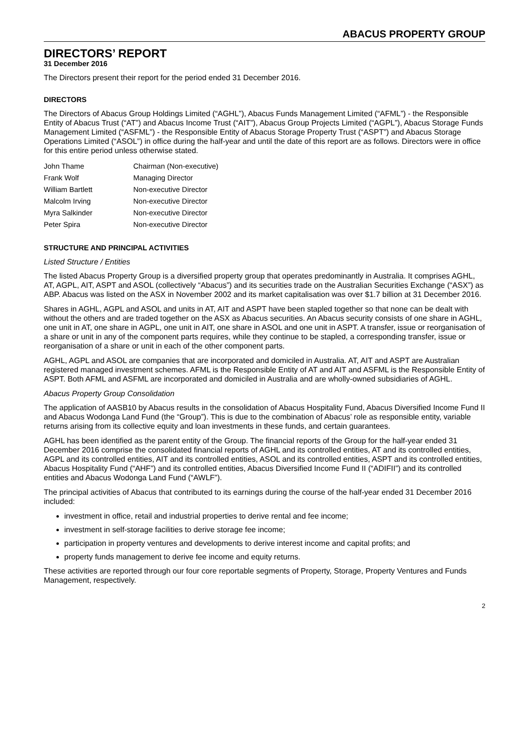ABACUS PROPERTY GROUP
DIRECTORS’ REPORT
31 December 2016
The Directors present their report for the period ended 31 December 2016.
DIRECTORS
The Directors of Abacus Group Holdings Limited (“AGHL”), Abacus Funds Management Limited (“AFML”) - the Responsible Entity of Abacus Trust (“AT”) and Abacus Income Trust (“AIT”), Abacus Group Projects Limited (“AGPL”), Abacus Storage Funds Management Limited (“ASFML”) - the Responsible Entity of Abacus Storage Property Trust (“ASPT”) and Abacus Storage Operations Limited (“ASOL”) in office during the half-year and until the date of this report are as follows. Directors were in office for this entire period unless otherwise stated.
| John Thame | Chairman (Non-executive) |
| Frank Wolf | Managing Director |
| William Bartlett | Non-executive Director |
| Malcolm Irving | Non-executive Director |
| Myra Salkinder | Non-executive Director |
| Peter Spira | Non-executive Director |
STRUCTURE AND PRINCIPAL ACTIVITIES
Listed Structure / Entities
The listed Abacus Property Group is a diversified property group that operates predominantly in Australia. It comprises AGHL, AT, AGPL, AIT, ASPT and ASOL (collectively “Abacus”) and its securities trade on the Australian Securities Exchange (“ASX”) as ABP. Abacus was listed on the ASX in November 2002 and its market capitalisation was over $1.7 billion at 31 December 2016.
Shares in AGHL, AGPL and ASOL and units in AT, AIT and ASPT have been stapled together so that none can be dealt with without the others and are traded together on the ASX as Abacus securities. An Abacus security consists of one share in AGHL, one unit in AT, one share in AGPL, one unit in AIT, one share in ASOL and one unit in ASPT. A transfer, issue or reorganisation of a share or unit in any of the component parts requires, while they continue to be stapled, a corresponding transfer, issue or reorganisation of a share or unit in each of the other component parts.
AGHL, AGPL and ASOL are companies that are incorporated and domiciled in Australia. AT, AIT and ASPT are Australian registered managed investment schemes. AFML is the Responsible Entity of AT and AIT and ASFML is the Responsible Entity of ASPT. Both AFML and ASFML are incorporated and domiciled in Australia and are wholly-owned subsidiaries of AGHL.
Abacus Property Group Consolidation
The application of AASB10 by Abacus results in the consolidation of Abacus Hospitality Fund, Abacus Diversified Income Fund II and Abacus Wodonga Land Fund (the “Group”). This is due to the combination of Abacus’ role as responsible entity, variable returns arising from its collective equity and loan investments in these funds, and certain guarantees.
AGHL has been identified as the parent entity of the Group. The financial reports of the Group for the half-year ended 31 December 2016 comprise the consolidated financial reports of AGHL and its controlled entities, AT and its controlled entities, AGPL and its controlled entities, AIT and its controlled entities, ASOL and its controlled entities, ASPT and its controlled entities, Abacus Hospitality Fund (“AHF”) and its controlled entities, Abacus Diversified Income Fund II (“ADIFII”) and its controlled entities and Abacus Wodonga Land Fund (“AWLF”).
The principal activities of Abacus that contributed to its earnings during the course of the half-year ended 31 December 2016 included:
investment in office, retail and industrial properties to derive rental and fee income;
investment in self-storage facilities to derive storage fee income;
participation in property ventures and developments to derive interest income and capital profits; and
property funds management to derive fee income and equity returns.
These activities are reported through our four core reportable segments of Property, Storage, Property Ventures and Funds Management, respectively.
2